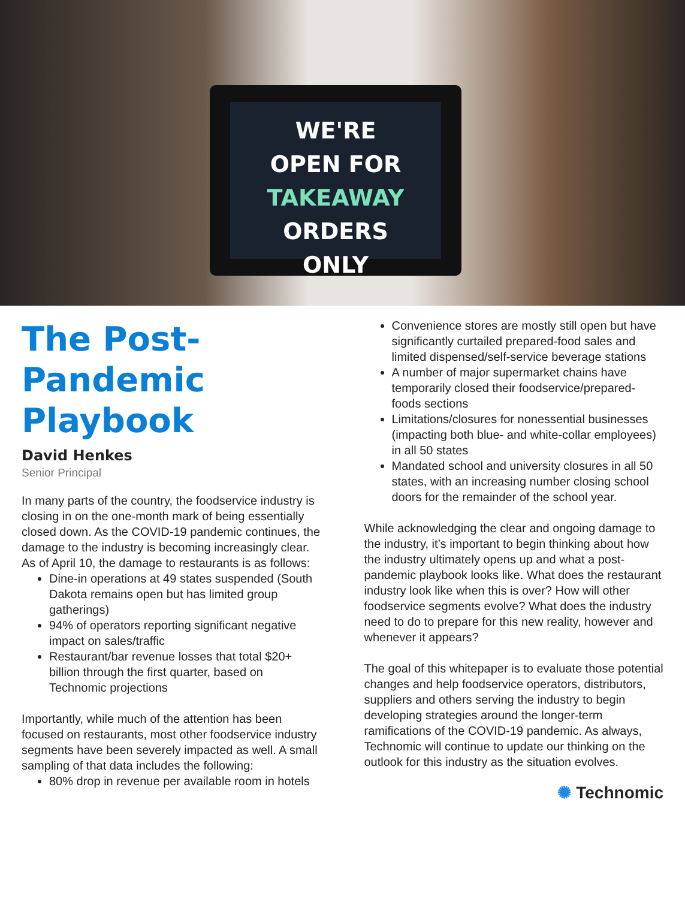WE'RE
OPEN FOR
TAKEAWAY ORDERS
ONLY
The Post-
Pandemic
Playbook
David Henkes
Senior Principal
In many parts of the country, the foodservice industry is closing in on the one-month mark of being essentially closed down. As the COVID-19 pandemic continues, the damage to the industry is becoming increasingly clear. As of April 10, the damage to restaurants is as follows:
Dine-in operations at 49 states suspended (South Dakota remains open but has limited group gatherings)
94% of operators reporting significant negative impact on sales/traffic
Restaurant/bar revenue losses that total $20+ billion through the first quarter, based on Technomic projections
Importantly, while much of the attention has been focused on restaurants, most other foodservice industry segments have been severely impacted as well. A small sampling of that data includes the following:
80% drop in revenue per available room in hotels
Convenience stores are mostly still open but have significantly curtailed prepared-food sales and limited dispensed/self-service beverage stations
A number of major supermarket chains have temporarily closed their foodservice/prepared-foods sections
Limitations/closures for nonessential businesses (impacting both blue- and white-collar employees) in all 50 states
Mandated school and university closures in all 50 states, with an increasing number closing school doors for the remainder of the school year.
While acknowledging the clear and ongoing damage to the industry, it’s important to begin thinking about how the industry ultimately opens up and what a post-pandemic playbook looks like. What does the restaurant industry look like when this is over? How will other foodservice segments evolve? What does the industry need to do to prepare for this new reality, however and whenever it appears?
The goal of this whitepaper is to evaluate those potential changes and help foodservice operators, distributors, suppliers and others serving the industry to begin developing strategies around the longer-term ramifications of the COVID-19 pandemic. As always, Technomic will continue to update our thinking on the outlook for this industry as the situation evolves.
✺ Technomic